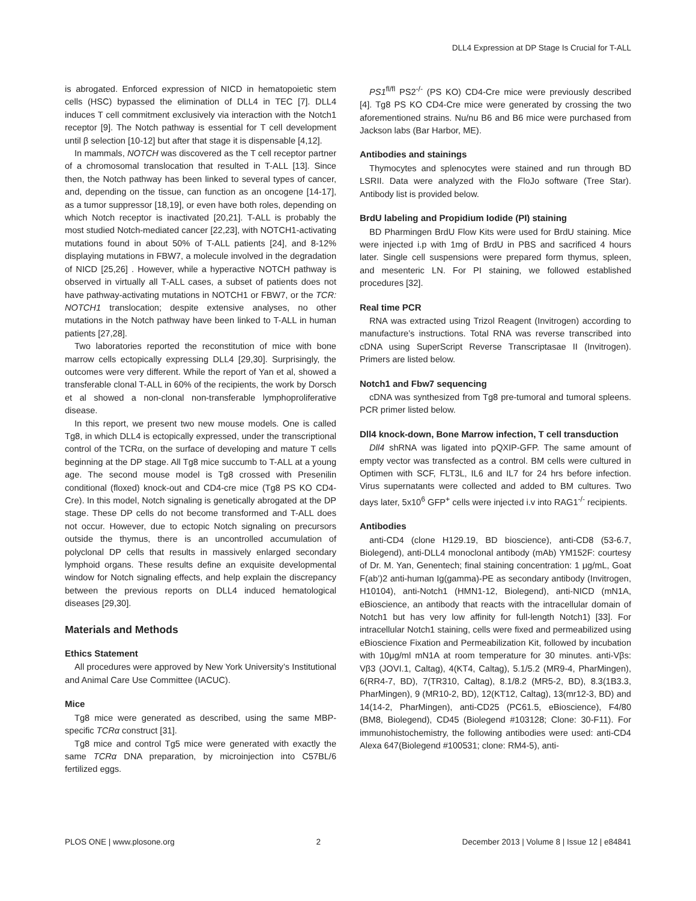DLL4 Expression at DP Stage Is Crucial for T-ALL
is abrogated. Enforced expression of NICD in hematopoietic stem cells (HSC) bypassed the elimination of DLL4 in TEC [7]. DLL4 induces T cell commitment exclusively via interaction with the Notch1 receptor [9]. The Notch pathway is essential for T cell development until β selection [10-12] but after that stage it is dispensable [4,12].
In mammals, NOTCH was discovered as the T cell receptor partner of a chromosomal translocation that resulted in T-ALL [13]. Since then, the Notch pathway has been linked to several types of cancer, and, depending on the tissue, can function as an oncogene [14-17], as a tumor suppressor [18,19], or even have both roles, depending on which Notch receptor is inactivated [20,21]. T-ALL is probably the most studied Notch-mediated cancer [22,23], with NOTCH1-activating mutations found in about 50% of T-ALL patients [24], and 8-12% displaying mutations in FBW7, a molecule involved in the degradation of NICD [25,26] . However, while a hyperactive NOTCH pathway is observed in virtually all T-ALL cases, a subset of patients does not have pathway-activating mutations in NOTCH1 or FBW7, or the TCR: NOTCH1 translocation; despite extensive analyses, no other mutations in the Notch pathway have been linked to T-ALL in human patients [27,28].
Two laboratories reported the reconstitution of mice with bone marrow cells ectopically expressing DLL4 [29,30]. Surprisingly, the outcomes were very different. While the report of Yan et al, showed a transferable clonal T-ALL in 60% of the recipients, the work by Dorsch et al showed a non-clonal non-transferable lymphoproliferative disease.
In this report, we present two new mouse models. One is called Tg8, in which DLL4 is ectopically expressed, under the transcriptional control of the TCRα, on the surface of developing and mature T cells beginning at the DP stage. All Tg8 mice succumb to T-ALL at a young age. The second mouse model is Tg8 crossed with Presenilin conditional (floxed) knock-out and CD4-cre mice (Tg8 PS KO CD4-Cre). In this model, Notch signaling is genetically abrogated at the DP stage. These DP cells do not become transformed and T-ALL does not occur. However, due to ectopic Notch signaling on precursors outside the thymus, there is an uncontrolled accumulation of polyclonal DP cells that results in massively enlarged secondary lymphoid organs. These results define an exquisite developmental window for Notch signaling effects, and help explain the discrepancy between the previous reports on DLL4 induced hematological diseases [29,30].
Materials and Methods
Ethics Statement
All procedures were approved by New York University’s Institutional and Animal Care Use Committee (IACUC).
Mice
Tg8 mice were generated as described, using the same MBP-specific TCRα construct [31].
Tg8 mice and control Tg5 mice were generated with exactly the same TCRα DNA preparation, by microinjection into C57BL/6 fertilized eggs.
PS1<sup>fl/fl</sup> PS2<sup>-/-</sup> (PS KO) CD4-Cre mice were previously described [4]. Tg8 PS KO CD4-Cre mice were generated by crossing the two aforementioned strains. Nu/nu B6 and B6 mice were purchased from Jackson labs (Bar Harbor, ME).
Antibodies and stainings
Thymocytes and splenocytes were stained and run through BD LSRII. Data were analyzed with the FloJo software (Tree Star). Antibody list is provided below.
BrdU labeling and Propidium Iodide (PI) staining
BD Pharmingen BrdU Flow Kits were used for BrdU staining. Mice were injected i.p with 1mg of BrdU in PBS and sacrificed 4 hours later. Single cell suspensions were prepared form thymus, spleen, and mesenteric LN. For PI staining, we followed established procedures [32].
Real time PCR
RNA was extracted using Trizol Reagent (Invitrogen) according to manufacture’s instructions. Total RNA was reverse transcribed into cDNA using SuperScript Reverse Transcriptasae II (Invitrogen). Primers are listed below.
Notch1 and Fbw7 sequencing
cDNA was synthesized from Tg8 pre-tumoral and tumoral spleens. PCR primer listed below.
Dll4 knock-down, Bone Marrow infection, T cell transduction
Dll4 shRNA was ligated into pQXIP-GFP. The same amount of empty vector was transfected as a control. BM cells were cultured in Optimen with SCF, FLT3L, IL6 and IL7 for 24 hrs before infection. Virus supernatants were collected and added to BM cultures. Two days later, 5x10<sup>6</sup> GFP<sup>+</sup> cells were injected i.v into RAG1<sup>-/-</sup> recipients.
Antibodies
anti-CD4 (clone H129.19, BD bioscience), anti-CD8 (53-6.7, Biolegend), anti-DLL4 monoclonal antibody (mAb) YM152F: courtesy of Dr. M. Yan, Genentech; final staining concentration: 1 μg/mL, Goat F(ab’)2 anti-human Ig(gamma)-PE as secondary antibody (Invitrogen, H10104), anti-Notch1 (HMN1-12, Biolegend), anti-NICD (mN1A, eBioscience, an antibody that reacts with the intracellular domain of Notch1 but has very low affinity for full-length Notch1) [33]. For intracellular Notch1 staining, cells were fixed and permeabilized using eBioscience Fixation and Permeabilization Kit, followed by incubation with 10μg/ml mN1A at room temperature for 30 minutes. anti-Vβs: Vβ3 (JOVI.1, Caltag), 4(KT4, Caltag), 5.1/5.2 (MR9-4, PharMingen), 6(RR4-7, BD), 7(TR310, Caltag), 8.1/8.2 (MR5-2, BD), 8.3(1B3.3, PharMingen), 9 (MR10-2, BD), 12(KT12, Caltag), 13(mr12-3, BD) and 14(14-2, PharMingen), anti-CD25 (PC61.5, eBioscience), F4/80 (BM8, Biolegend), CD45 (Biolegend #103128; Clone: 30-F11). For immunohistochemistry, the following antibodies were used: anti-CD4 Alexa 647(Biolegend #100531; clone: RM4-5), anti-
PLOS ONE | www.plosone.org 2 December 2013 | Volume 8 | Issue 12 | e84841